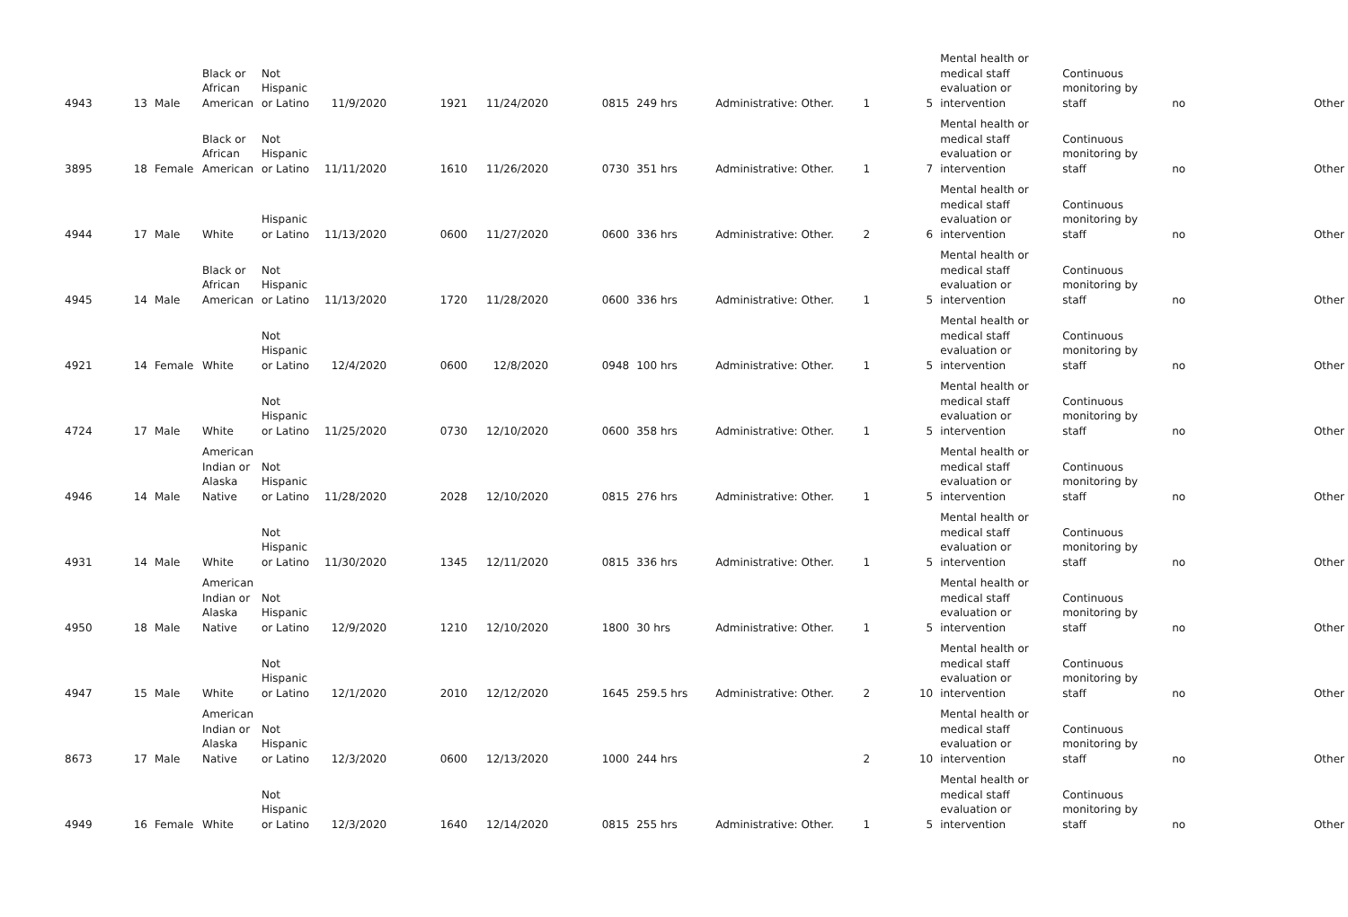| 4943 | 13 | Male | Black or African American | Not Hispanic or Latino | 11/9/2020 | 1921 | 11/24/2020 | 0815 | 249 hrs | Administrative: Other. | 1 | 5 | Mental health or medical staff evaluation or intervention | Continuous monitoring by staff | no | Other |
| 3895 | 18 | Female | Black or African American | Not Hispanic or Latino | 11/11/2020 | 1610 | 11/26/2020 | 0730 | 351 hrs | Administrative: Other. | 1 | 7 | Mental health or medical staff evaluation or intervention | Continuous monitoring by staff | no | Other |
| 4944 | 17 | Male | White | Hispanic or Latino | 11/13/2020 | 0600 | 11/27/2020 | 0600 | 336 hrs | Administrative: Other. | 2 | 6 | Mental health or medical staff evaluation or intervention | Continuous monitoring by staff | no | Other |
| 4945 | 14 | Male | Black or African American | Not Hispanic or Latino | 11/13/2020 | 1720 | 11/28/2020 | 0600 | 336 hrs | Administrative: Other. | 1 | 5 | Mental health or medical staff evaluation or intervention | Continuous monitoring by staff | no | Other |
| 4921 | 14 | Female | White | Not Hispanic or Latino | 12/4/2020 | 0600 | 12/8/2020 | 0948 | 100 hrs | Administrative: Other. | 1 | 5 | Mental health or medical staff evaluation or intervention | Continuous monitoring by staff | no | Other |
| 4724 | 17 | Male | White | Not Hispanic or Latino | 11/25/2020 | 0730 | 12/10/2020 | 0600 | 358 hrs | Administrative: Other. | 1 | 5 | Mental health or medical staff evaluation or intervention | Continuous monitoring by staff | no | Other |
| 4946 | 14 | Male | American Indian or Alaska Native | Not Hispanic or Latino | 11/28/2020 | 2028 | 12/10/2020 | 0815 | 276 hrs | Administrative: Other. | 1 | 5 | Mental health or medical staff evaluation or intervention | Continuous monitoring by staff | no | Other |
| 4931 | 14 | Male | White | Not Hispanic or Latino | 11/30/2020 | 1345 | 12/11/2020 | 0815 | 336 hrs | Administrative: Other. | 1 | 5 | Mental health or medical staff evaluation or intervention | Continuous monitoring by staff | no | Other |
| 4950 | 18 | Male | American Indian or Alaska Native | Not Hispanic or Latino | 12/9/2020 | 1210 | 12/10/2020 | 1800 | 30 hrs | Administrative: Other. | 1 | 5 | Mental health or medical staff evaluation or intervention | Continuous monitoring by staff | no | Other |
| 4947 | 15 | Male | White | Not Hispanic or Latino | 12/1/2020 | 2010 | 12/12/2020 | 1645 | 259.5 hrs | Administrative: Other. | 2 | 10 | Mental health or medical staff evaluation or intervention | Continuous monitoring by staff | no | Other |
| 8673 | 17 | Male | American Indian or Alaska Native | Not Hispanic or Latino | 12/3/2020 | 0600 | 12/13/2020 | 1000 | 244 hrs | | 2 | 10 | Mental health or medical staff evaluation or intervention | Continuous monitoring by staff | no | Other |
| 4949 | 16 | Female | White | Not Hispanic or Latino | 12/3/2020 | 1640 | 12/14/2020 | 0815 | 255 hrs | Administrative: Other. | 1 | 5 | Mental health or medical staff evaluation or intervention | Continuous monitoring by staff | no | Other |